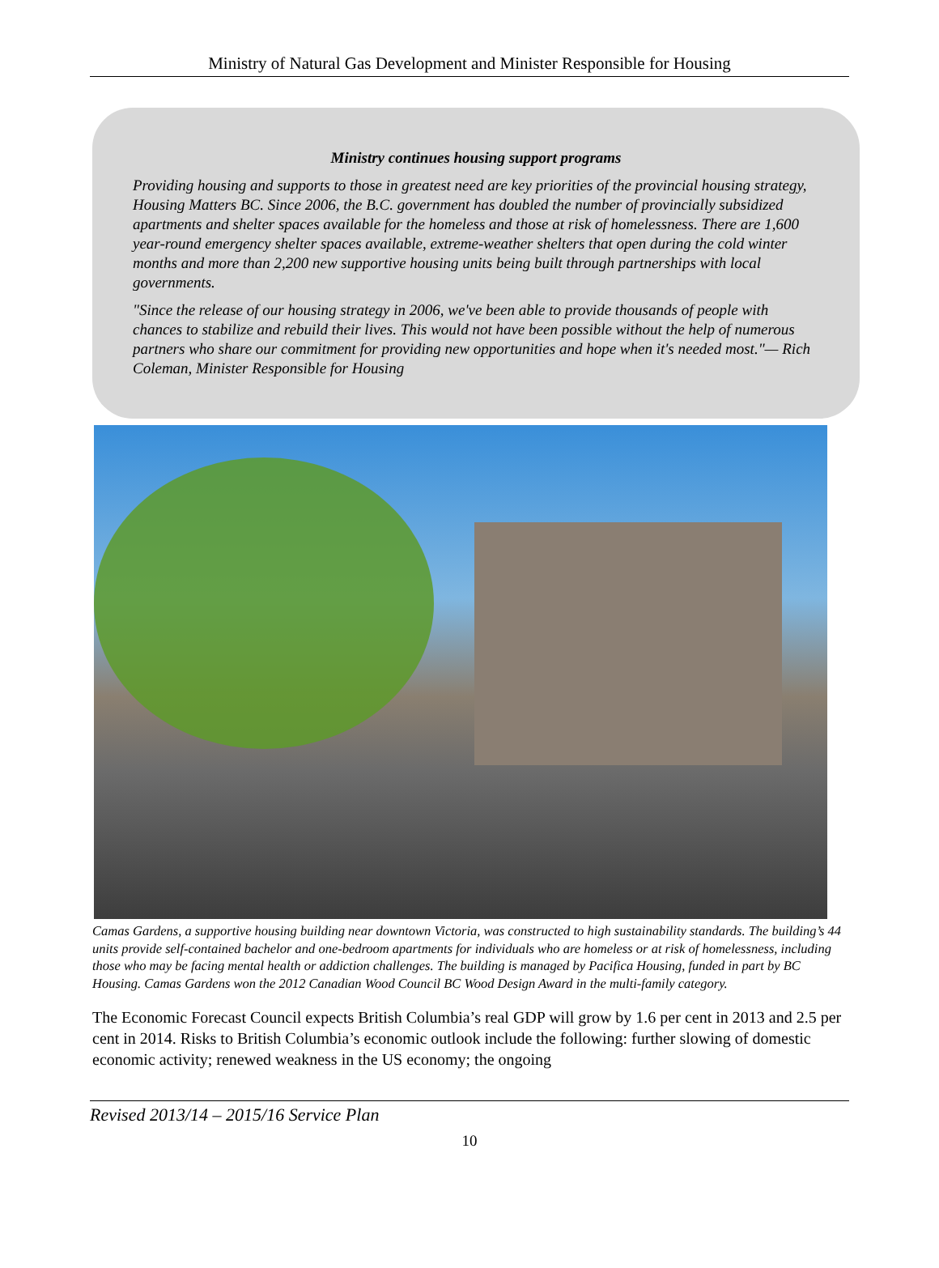Ministry of Natural Gas Development and Minister Responsible for Housing
Ministry continues housing support programs
Providing housing and supports to those in greatest need are key priorities of the provincial housing strategy, Housing Matters BC. Since 2006, the B.C. government has doubled the number of provincially subsidized apartments and shelter spaces available for the homeless and those at risk of homelessness. There are 1,600 year-round emergency shelter spaces available, extreme-weather shelters that open during the cold winter months and more than 2,200 new supportive housing units being built through partnerships with local governments.
"Since the release of our housing strategy in 2006, we've been able to provide thousands of people with chances to stabilize and rebuild their lives. This would not have been possible without the help of numerous partners who share our commitment for providing new opportunities and hope when it's needed most."— Rich Coleman, Minister Responsible for Housing
Camas Gardens, a supportive housing building near downtown Victoria, was constructed to high sustainability standards. The building’s 44 units provide self-contained bachelor and one-bedroom apartments for individuals who are homeless or at risk of homelessness, including those who may be facing mental health or addiction challenges. The building is managed by Pacifica Housing, funded in part by BC Housing. Camas Gardens won the 2012 Canadian Wood Council BC Wood Design Award in the multi-family category.
The Economic Forecast Council expects British Columbia’s real GDP will grow by 1.6 per cent in 2013 and 2.5 per cent in 2014. Risks to British Columbia’s economic outlook include the following: further slowing of domestic economic activity; renewed weakness in the US economy; the ongoing
Revised 2013/14 – 2015/16 Service Plan
10